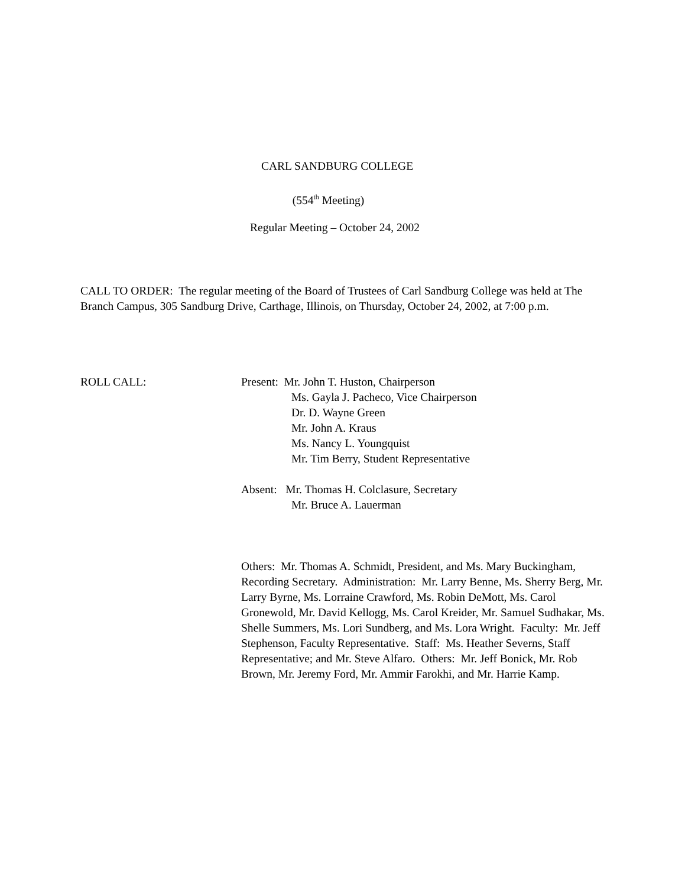CARL SANDBURG COLLEGE
(554<sup>th</sup> Meeting)
Regular Meeting – October 24, 2002
CALL TO ORDER: The regular meeting of the Board of Trustees of Carl Sandburg College was held at The Branch Campus, 305 Sandburg Drive, Carthage, Illinois, on Thursday, October 24, 2002, at 7:00 p.m.
ROLL CALL:
Present: Mr. John T. Huston, Chairperson
Ms. Gayla J. Pacheco, Vice Chairperson
Dr. D. Wayne Green
Mr. John A. Kraus
Ms. Nancy L. Youngquist
Mr. Tim Berry, Student Representative
Absent: Mr. Thomas H. Colclasure, Secretary
Mr. Bruce A. Lauerman
Others: Mr. Thomas A. Schmidt, President, and Ms. Mary Buckingham, Recording Secretary. Administration: Mr. Larry Benne, Ms. Sherry Berg, Mr. Larry Byrne, Ms. Lorraine Crawford, Ms. Robin DeMott, Ms. Carol Gronewold, Mr. David Kellogg, Ms. Carol Kreider, Mr. Samuel Sudhakar, Ms. Shelle Summers, Ms. Lori Sundberg, and Ms. Lora Wright. Faculty: Mr. Jeff Stephenson, Faculty Representative. Staff: Ms. Heather Severns, Staff Representative; and Mr. Steve Alfaro. Others: Mr. Jeff Bonick, Mr. Rob Brown, Mr. Jeremy Ford, Mr. Ammir Farokhi, and Mr. Harrie Kamp.